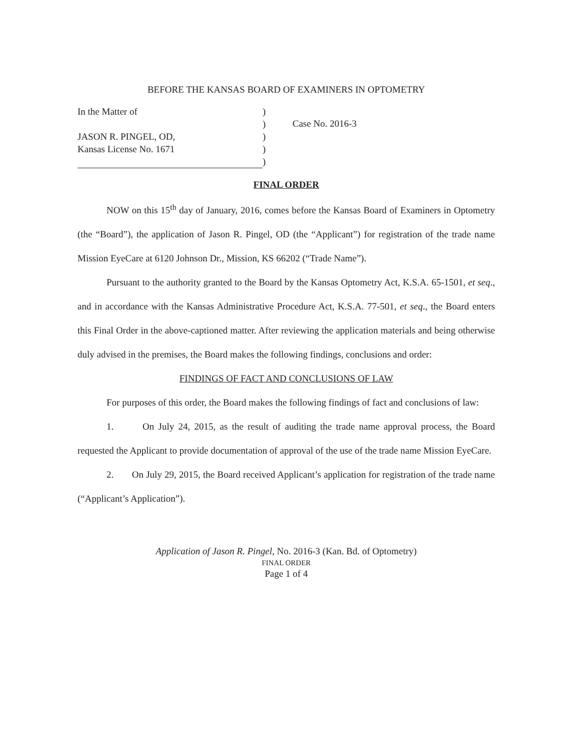BEFORE THE KANSAS BOARD OF EXAMINERS IN OPTOMETRY
In the Matter of
JASON R. PINGEL, OD,
Kansas License No. 1671
)
)
)
)
)
Case No. 2016-3
FINAL ORDER
NOW on this 15<sup>th</sup> day of January, 2016, comes before the Kansas Board of Examiners in Optometry (the “Board”), the application of Jason R. Pingel, OD (the “Applicant”) for registration of the trade name Mission EyeCare at 6120 Johnson Dr., Mission, KS 66202 (“Trade Name”).
Pursuant to the authority granted to the Board by the Kansas Optometry Act, K.S.A. 65-1501, et seq., and in accordance with the Kansas Administrative Procedure Act, K.S.A. 77-501, et seq., the Board enters this Final Order in the above-captioned matter. After reviewing the application materials and being otherwise duly advised in the premises, the Board makes the following findings, conclusions and order:
FINDINGS OF FACT AND CONCLUSIONS OF LAW
For purposes of this order, the Board makes the following findings of fact and conclusions of law:
1. On July 24, 2015, as the result of auditing the trade name approval process, the Board requested the Applicant to provide documentation of approval of the use of the trade name Mission EyeCare.
2. On July 29, 2015, the Board received Applicant’s application for registration of the trade name (“Applicant’s Application”).
Application of Jason R. Pingel, No. 2016-3 (Kan. Bd. of Optometry)
FINAL ORDER
Page 1 of 4